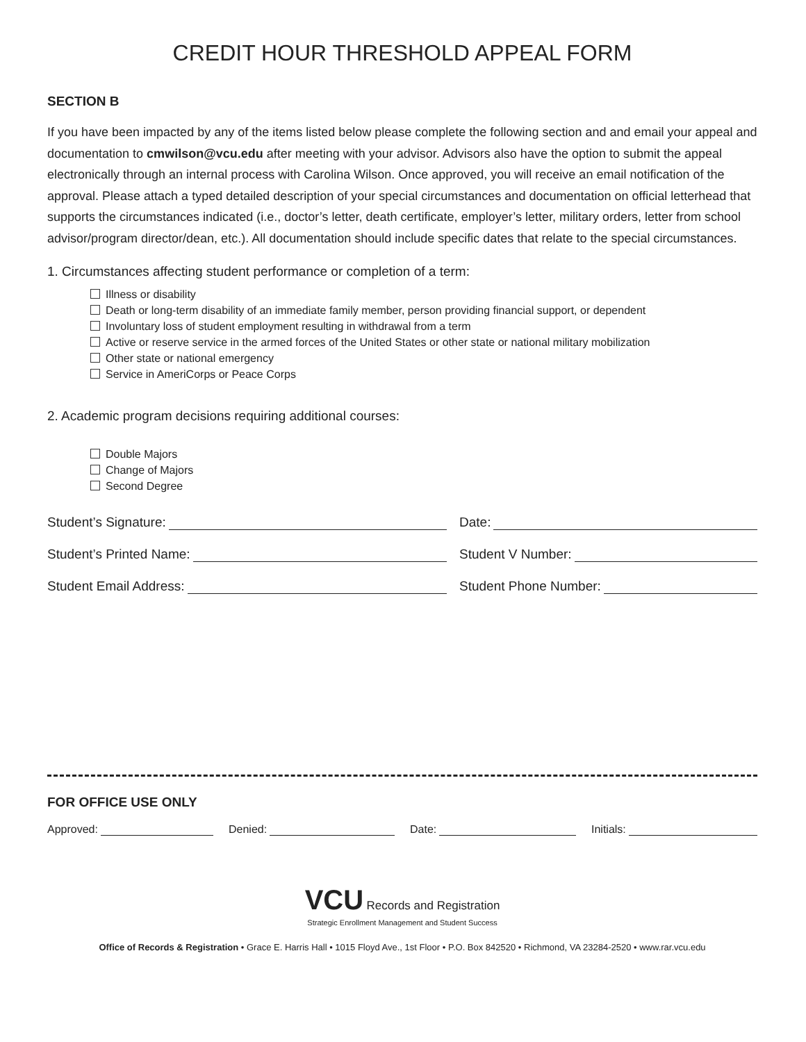CREDIT HOUR THRESHOLD APPEAL FORM
SECTION B
If you have been impacted by any of the items listed below please complete the following section and and email your appeal and documentation to cmwilson@vcu.edu after meeting with your advisor. Advisors also have the option to submit the appeal electronically through an internal process with Carolina Wilson. Once approved, you will receive an email notification of the approval. Please attach a typed detailed description of your special circumstances and documentation on official letterhead that supports the circumstances indicated (i.e., doctor’s letter, death certificate, employer’s letter, military orders, letter from school advisor/program director/dean, etc.). All documentation should include specific dates that relate to the special circumstances.
1. Circumstances affecting student performance or completion of a term:
Illness or disability
Death or long-term disability of an immediate family member, person providing financial support, or dependent
Involuntary loss of student employment resulting in withdrawal from a term
Active or reserve service in the armed forces of the United States or other state or national military mobilization
Other state or national emergency
Service in AmeriCorps or Peace Corps
2. Academic program decisions requiring additional courses:
Double Majors
Change of Majors
Second Degree
Student’s Signature: Date:
Student’s Printed Name: Student V Number:
Student Email Address: Student Phone Number:
FOR OFFICE USE ONLY
Approved: Denied: Date: Initials:
VCU Records and Registration
Strategic Enrollment Management and Student Success
Office of Records & Registration • Grace E. Harris Hall • 1015 Floyd Ave., 1st Floor • P.O. Box 842520 • Richmond, VA 23284-2520 • www.rar.vcu.edu